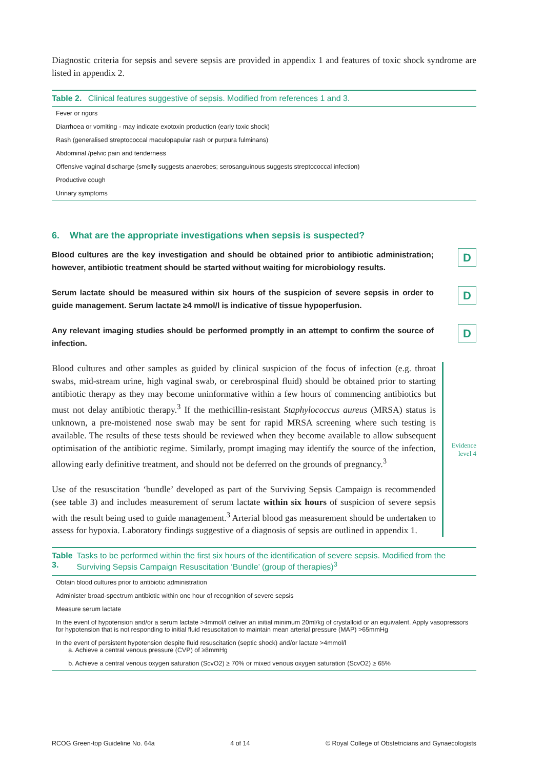Diagnostic criteria for sepsis and severe sepsis are provided in appendix 1 and features of toxic shock syndrome are listed in appendix 2.
Table 2. Clinical features suggestive of sepsis. Modified from references 1 and 3.
| Fever or rigors |
| Diarrhoea or vomiting - may indicate exotoxin production (early toxic shock) |
| Rash (generalised streptococcal maculopapular rash or purpura fulminans) |
| Abdominal /pelvic pain and tenderness |
| Offensive vaginal discharge (smelly suggests anaerobes; serosanguinous suggests streptococcal infection) |
| Productive cough |
| Urinary symptoms |
6. What are the appropriate investigations when sepsis is suspected?
Blood cultures are the key investigation and should be obtained prior to antibiotic administration; however, antibiotic treatment should be started without waiting for microbiology results.
D
Serum lactate should be measured within six hours of the suspicion of severe sepsis in order to guide management. Serum lactate ≥4 mmol/l is indicative of tissue hypoperfusion.
D
Any relevant imaging studies should be performed promptly in an attempt to confirm the source of infection.
D
Blood cultures and other samples as guided by clinical suspicion of the focus of infection (e.g. throat swabs, mid-stream urine, high vaginal swab, or cerebrospinal fluid) should be obtained prior to starting antibiotic therapy as they may become uninformative within a few hours of commencing antibiotics but must not delay antibiotic therapy.<sup>3</sup> If the methicillin-resistant Staphylococcus aureus (MRSA) status is unknown, a pre-moistened nose swab may be sent for rapid MRSA screening where such testing is available. The results of these tests should be reviewed when they become available to allow subsequent optimisation of the antibiotic regime. Similarly, prompt imaging may identify the source of the infection, allowing early definitive treatment, and should not be deferred on the grounds of pregnancy.<sup>3</sup>
Use of the resuscitation ‘bundle’ developed as part of the Surviving Sepsis Campaign is recommended (see table 3) and includes measurement of serum lactate within six hours of suspicion of severe sepsis with the result being used to guide management.<sup>3</sup> Arterial blood gas measurement should be undertaken to assess for hypoxia. Laboratory findings suggestive of a diagnosis of sepsis are outlined in appendix 1.
Evidence
level 4
Table 3. Tasks to be performed within the first six hours of the identification of severe sepsis. Modified from the Surviving Sepsis Campaign Resuscitation ‘Bundle’ (group of therapies)<sup>3</sup>
| Obtain blood cultures prior to antibiotic administration |
| Administer broad-spectrum antibiotic within one hour of recognition of severe sepsis |
| Measure serum lactate |
| In the event of hypotension and/or a serum lactate >4mmol/l deliver an initial minimum 20ml/kg of crystalloid or an equivalent. Apply vasopressors for hypotension that is not responding to initial fluid resuscitation to maintain mean arterial pressure (MAP) >65mmHg |
| In the event of persistent hypotension despite fluid resuscitation (septic shock) and/or lactate >4mmol/l a. Achieve a central venous pressure (CVP) of ≥8mmHg |
| b. Achieve a central venous oxygen saturation (ScvO2) ≥ 70% or mixed venous oxygen saturation (ScvO2) ≥ 65% |
RCOG Green-top Guideline No. 64a 4 of 14 © Royal College of Obstetricians and Gynaecologists